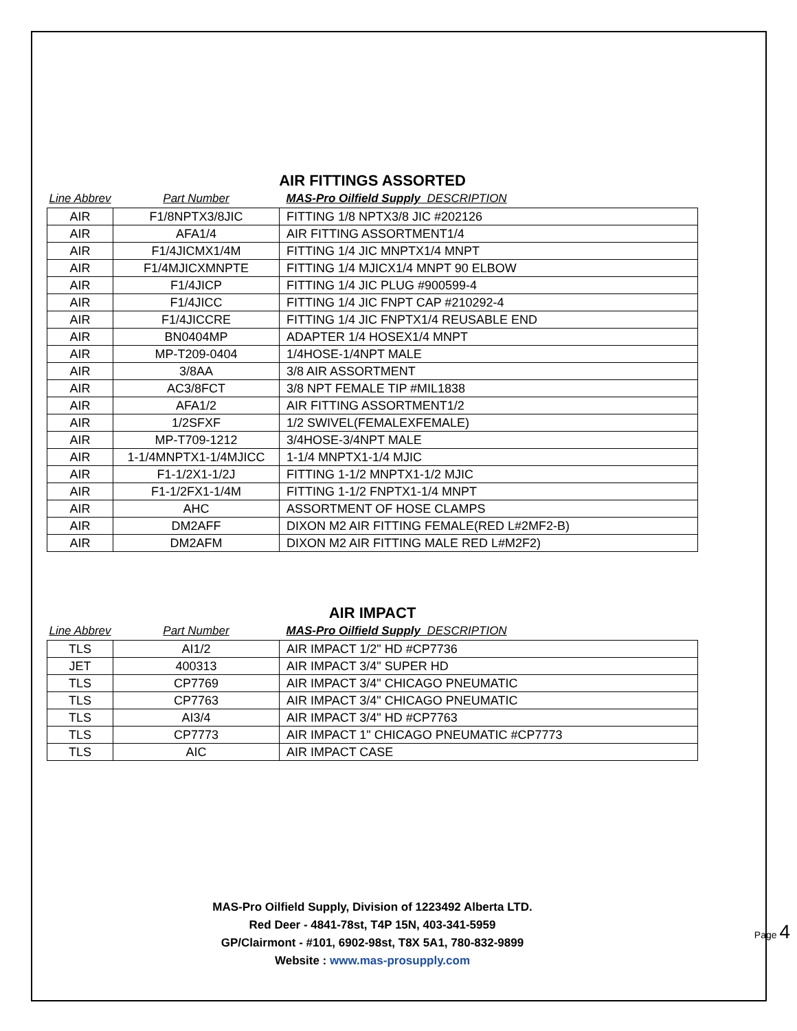AIR FITTINGS ASSORTED
| Line Abbrev | Part Number | MAS-Pro Oilfield Supply DESCRIPTION |
| --- | --- | --- |
| AIR | F1/8NPTX3/8JIC | FITTING 1/8 NPTX3/8 JIC #202126 |
| AIR | AFA1/4 | AIR FITTING ASSORTMENT1/4 |
| AIR | F1/4JICMX1/4M | FITTING 1/4 JIC MNPTX1/4 MNPT |
| AIR | F1/4MJICXMNPTE | FITTING 1/4 MJICX1/4 MNPT 90 ELBOW |
| AIR | F1/4JICP | FITTING 1/4 JIC PLUG #900599-4 |
| AIR | F1/4JICC | FITTING 1/4 JIC FNPT CAP #210292-4 |
| AIR | F1/4JICCRE | FITTING 1/4 JIC FNPTX1/4 REUSABLE END |
| AIR | BN0404MP | ADAPTER 1/4 HOSEX1/4 MNPT |
| AIR | MP-T209-0404 | 1/4HOSE-1/4NPT MALE |
| AIR | 3/8AA | 3/8 AIR ASSORTMENT |
| AIR | AC3/8FCT | 3/8 NPT FEMALE TIP #MIL1838 |
| AIR | AFA1/2 | AIR FITTING ASSORTMENT1/2 |
| AIR | 1/2SFXF | 1/2 SWIVEL(FEMALEXFEMALE) |
| AIR | MP-T709-1212 | 3/4HOSE-3/4NPT MALE |
| AIR | 1-1/4MNPTX1-1/4MJICC | 1-1/4 MNPTX1-1/4 MJIC |
| AIR | F1-1/2X1-1/2J | FITTING 1-1/2 MNPTX1-1/2 MJIC |
| AIR | F1-1/2FX1-1/4M | FITTING 1-1/2 FNPTX1-1/4 MNPT |
| AIR | AHC | ASSORTMENT OF HOSE CLAMPS |
| AIR | DM2AFF | DIXON M2 AIR FITTING FEMALE(RED L#2MF2-B) |
| AIR | DM2AFM | DIXON M2 AIR FITTING MALE RED L#M2F2) |
AIR IMPACT
| Line Abbrev | Part Number | MAS-Pro Oilfield Supply DESCRIPTION |
| --- | --- | --- |
| TLS | AI1/2 | AIR IMPACT 1/2" HD #CP7736 |
| JET | 400313 | AIR IMPACT 3/4" SUPER HD |
| TLS | CP7769 | AIR IMPACT 3/4" CHICAGO PNEUMATIC |
| TLS | CP7763 | AIR IMPACT 3/4" CHICAGO PNEUMATIC |
| TLS | AI3/4 | AIR IMPACT 3/4" HD #CP7763 |
| TLS | CP7773 | AIR IMPACT 1" CHICAGO PNEUMATIC #CP7773 |
| TLS | AIC | AIR IMPACT CASE |
MAS-Pro Oilfield Supply, Division of 1223492 Alberta LTD.
Red Deer - 4841-78st, T4P 15N, 403-341-5959
GP/Clairmont - #101, 6902-98st, T8X 5A1, 780-832-9899
Website : www.mas-prosupply.com
Page 4